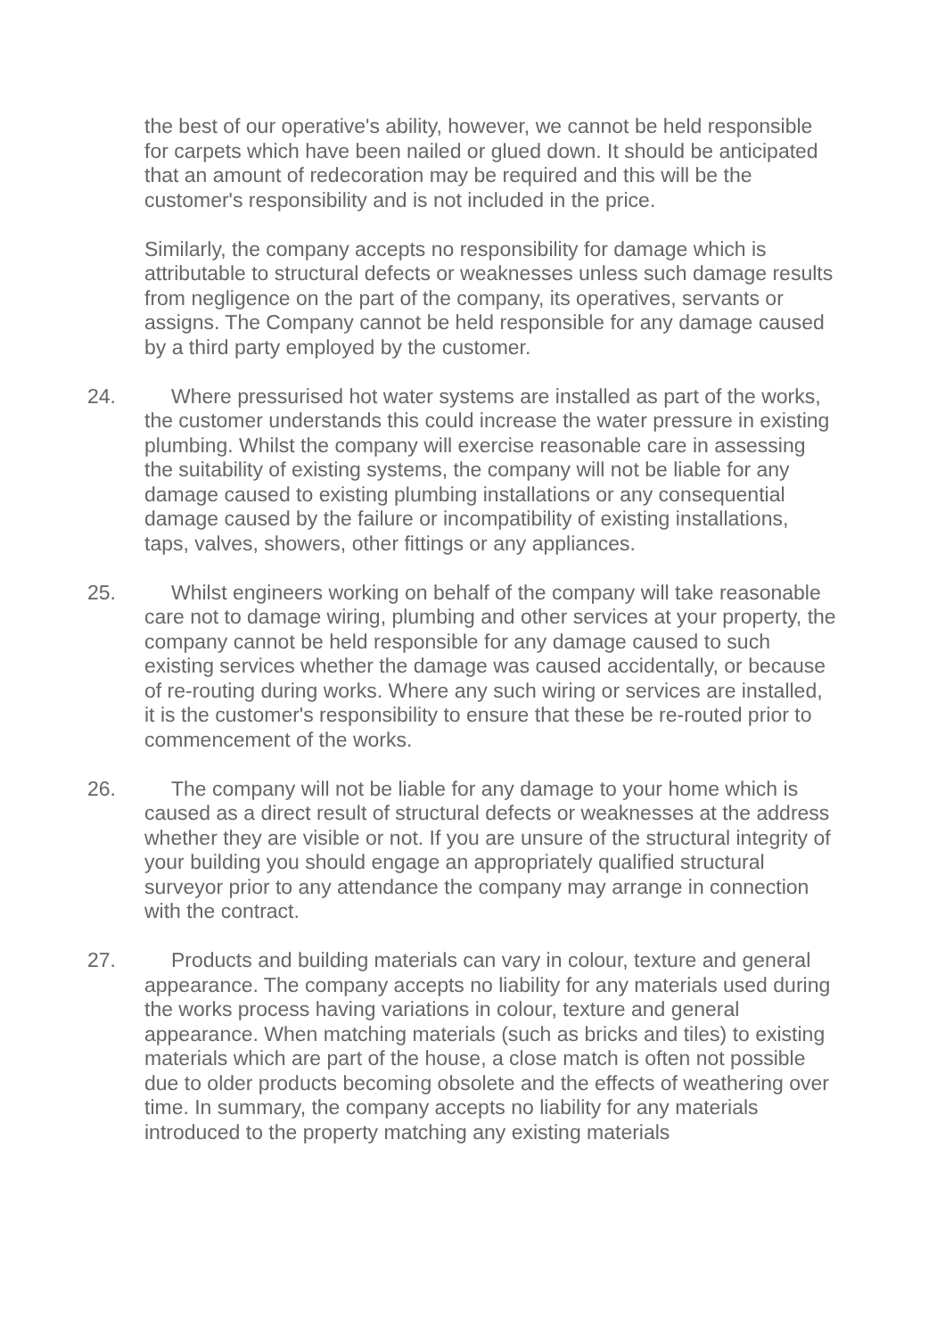the best of our operative's ability, however, we cannot be held responsible for carpets which have been nailed or glued down. It should be anticipated that an amount of redecoration may be required and this will be the customer's responsibility and is not included in the price.
Similarly, the company accepts no responsibility for damage which is attributable to structural defects or weaknesses unless such damage results from negligence on the part of the company, its operatives, servants or assigns. The Company cannot be held responsible for any damage caused by a third party employed by the customer.
24. Where pressurised hot water systems are installed as part of the works, the customer understands this could increase the water pressure in existing plumbing. Whilst the company will exercise reasonable care in assessing the suitability of existing systems, the company will not be liable for any damage caused to existing plumbing installations or any consequential damage caused by the failure or incompatibility of existing installations, taps, valves, showers, other fittings or any appliances.
25. Whilst engineers working on behalf of the company will take reasonable care not to damage wiring, plumbing and other services at your property, the company cannot be held responsible for any damage caused to such existing services whether the damage was caused accidentally, or because of re-routing during works. Where any such wiring or services are installed, it is the customer's responsibility to ensure that these be re-routed prior to commencement of the works.
26. The company will not be liable for any damage to your home which is caused as a direct result of structural defects or weaknesses at the address whether they are visible or not. If you are unsure of the structural integrity of your building you should engage an appropriately qualified structural surveyor prior to any attendance the company may arrange in connection with the contract.
27. Products and building materials can vary in colour, texture and general appearance. The company accepts no liability for any materials used during the works process having variations in colour, texture and general appearance. When matching materials (such as bricks and tiles) to existing materials which are part of the house, a close match is often not possible due to older products becoming obsolete and the effects of weathering over time. In summary, the company accepts no liability for any materials introduced to the property matching any existing materials